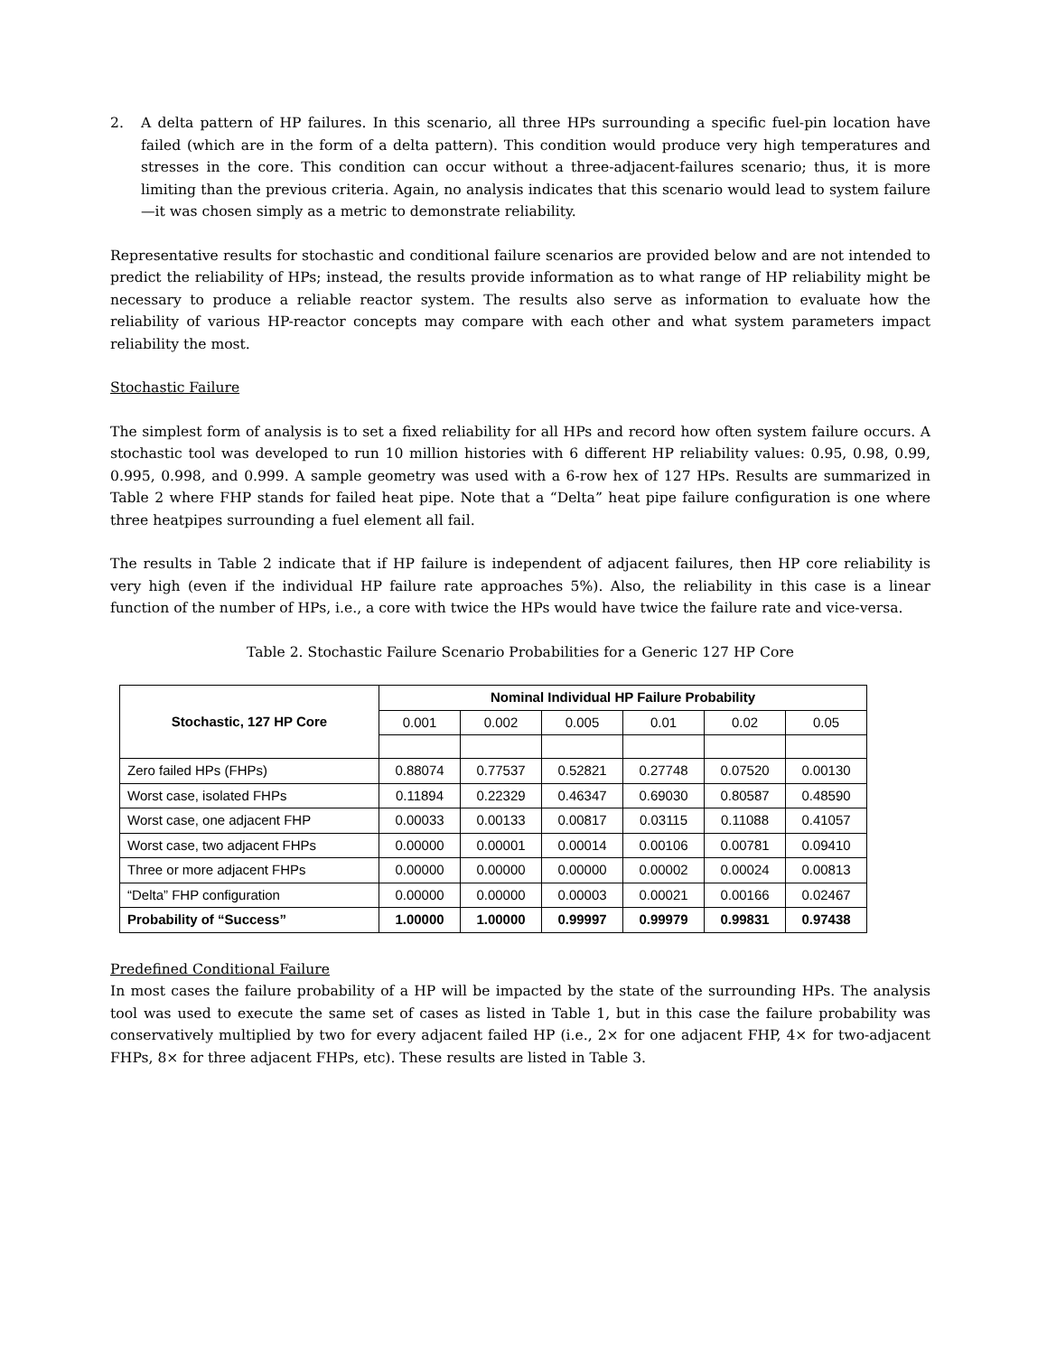2. A delta pattern of HP failures. In this scenario, all three HPs surrounding a specific fuel-pin location have failed (which are in the form of a delta pattern). This condition would produce very high temperatures and stresses in the core. This condition can occur without a three-adjacent-failures scenario; thus, it is more limiting than the previous criteria. Again, no analysis indicates that this scenario would lead to system failure—it was chosen simply as a metric to demonstrate reliability.
Representative results for stochastic and conditional failure scenarios are provided below and are not intended to predict the reliability of HPs; instead, the results provide information as to what range of HP reliability might be necessary to produce a reliable reactor system. The results also serve as information to evaluate how the reliability of various HP-reactor concepts may compare with each other and what system parameters impact reliability the most.
Stochastic Failure
The simplest form of analysis is to set a fixed reliability for all HPs and record how often system failure occurs. A stochastic tool was developed to run 10 million histories with 6 different HP reliability values: 0.95, 0.98, 0.99, 0.995, 0.998, and 0.999. A sample geometry was used with a 6-row hex of 127 HPs. Results are summarized in Table 2 where FHP stands for failed heat pipe. Note that a “Delta” heat pipe failure configuration is one where three heatpipes surrounding a fuel element all fail.
The results in Table 2 indicate that if HP failure is independent of adjacent failures, then HP core reliability is very high (even if the individual HP failure rate approaches 5%). Also, the reliability in this case is a linear function of the number of HPs, i.e., a core with twice the HPs would have twice the failure rate and vice-versa.
Table 2. Stochastic Failure Scenario Probabilities for a Generic 127 HP Core
| Stochastic, 127 HP Core | Nominal Individual HP Failure Probability | | | | | |
| --- | --- | --- | --- | --- | --- | --- |
| | 0.001 | 0.002 | 0.005 | 0.01 | 0.02 | 0.05 |
| Zero failed HPs (FHPs) | 0.88074 | 0.77537 | 0.52821 | 0.27748 | 0.07520 | 0.00130 |
| Worst case, isolated FHPs | 0.11894 | 0.22329 | 0.46347 | 0.69030 | 0.80587 | 0.48590 |
| Worst case, one adjacent FHP | 0.00033 | 0.00133 | 0.00817 | 0.03115 | 0.11088 | 0.41057 |
| Worst case, two adjacent FHPs | 0.00000 | 0.00001 | 0.00014 | 0.00106 | 0.00781 | 0.09410 |
| Three or more adjacent FHPs | 0.00000 | 0.00000 | 0.00000 | 0.00002 | 0.00024 | 0.00813 |
| “Delta” FHP configuration | 0.00000 | 0.00000 | 0.00003 | 0.00021 | 0.00166 | 0.02467 |
| Probability of “Success” | 1.00000 | 1.00000 | 0.99997 | 0.99979 | 0.99831 | 0.97438 |
Predefined Conditional Failure
In most cases the failure probability of a HP will be impacted by the state of the surrounding HPs. The analysis tool was used to execute the same set of cases as listed in Table 1, but in this case the failure probability was conservatively multiplied by two for every adjacent failed HP (i.e., 2× for one adjacent FHP, 4× for two-adjacent FHPs, 8× for three adjacent FHPs, etc). These results are listed in Table 3.